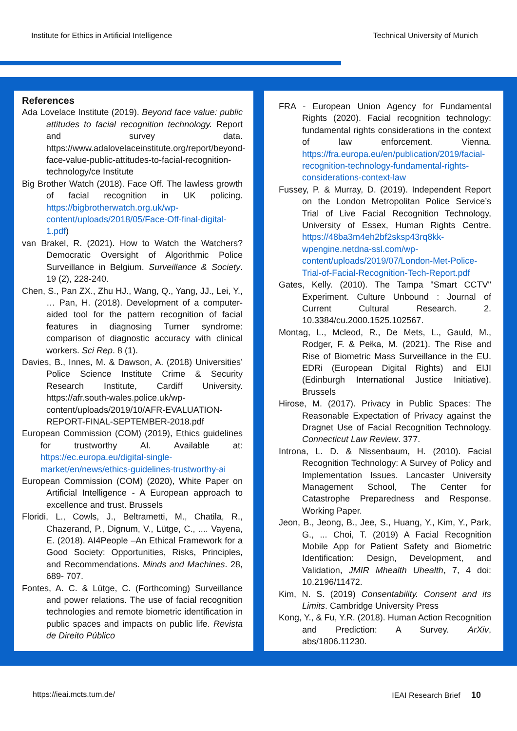Institute for Ethics in Artificial Intelligence Technical University of Munich
References
Ada Lovelace Institute (2019). Beyond face value: public attitudes to facial recognition technology. Report and survey data. https://www.adalovelaceinstitute.org/report/beyond-face-value-public-attitudes-to-facial-recognition-technology/ce Institute
Big Brother Watch (2018). Face Off. The lawless growth of facial recognition in UK policing. https://bigbrotherwatch.org.uk/wp-content/uploads/2018/05/Face-Off-final-digital-1.pdf)
van Brakel, R. (2021). How to Watch the Watchers? Democratic Oversight of Algorithmic Police Surveillance in Belgium. Surveillance & Society. 19 (2), 228-240.
Chen, S., Pan ZX., Zhu HJ., Wang, Q., Yang, JJ., Lei, Y., … Pan, H. (2018). Development of a computer-aided tool for the pattern recognition of facial features in diagnosing Turner syndrome: comparison of diagnostic accuracy with clinical workers. Sci Rep. 8 (1).
Davies, B., Innes, M. & Dawson, A. (2018) Universities’ Police Science Institute Crime & Security Research Institute, Cardiff University. https://afr.south-wales.police.uk/wp-content/uploads/2019/10/AFR-EVALUATION-REPORT-FINAL-SEPTEMBER-2018.pdf
European Commission (COM) (2019), Ethics guidelines for trustworthy AI. Available at: https://ec.europa.eu/digital-single-market/en/news/ethics-guidelines-trustworthy-ai
European Commission (COM) (2020), White Paper on Artificial Intelligence - A European approach to excellence and trust. Brussels
Floridi, L., Cowls, J., Beltrametti, M., Chatila, R., Chazerand, P., Dignum, V., Lütge, C., .... Vayena, E. (2018). AI4People –An Ethical Framework for a Good Society: Opportunities, Risks, Principles, and Recommendations. Minds and Machines. 28, 689- 707.
Fontes, A. C. & Lütge, C. (Forthcoming) Surveillance and power relations. The use of facial recognition technologies and remote biometric identification in public spaces and impacts on public life. Revista de Direito Público
FRA - European Union Agency for Fundamental Rights (2020). Facial recognition technology: fundamental rights considerations in the context of law enforcement. Vienna. https://fra.europa.eu/en/publication/2019/facial-recognition-technology-fundamental-rights-considerations-context-law
Fussey, P. & Murray, D. (2019). Independent Report on the London Metropolitan Police Service’s Trial of Live Facial Recognition Technology, University of Essex, Human Rights Centre. https://48ba3m4eh2bf2sksp43rq8kk-wpengine.netdna-ssl.com/wp-content/uploads/2019/07/London-Met-Police-Trial-of-Facial-Recognition-Tech-Report.pdf
Gates, Kelly. (2010). The Tampa "Smart CCTV" Experiment. Culture Unbound : Journal of Current Cultural Research. 2. 10.3384/cu.2000.1525.102567.
Montag, L., Mcleod, R., De Mets, L., Gauld, M., Rodger, F. & Pełka, M. (2021). The Rise and Rise of Biometric Mass Surveillance in the EU. EDRi (European Digital Rights) and EIJI (Edinburgh International Justice Initiative). Brussels
Hirose, M. (2017). Privacy in Public Spaces: The Reasonable Expectation of Privacy against the Dragnet Use of Facial Recognition Technology. Connecticut Law Review. 377.
Introna, L. D. & Nissenbaum, H. (2010). Facial Recognition Technology: A Survey of Policy and Implementation Issues. Lancaster University Management School, The Center for Catastrophe Preparedness and Response. Working Paper.
Jeon, B., Jeong, B., Jee, S., Huang, Y., Kim, Y., Park, G., ... Choi, T. (2019) A Facial Recognition Mobile App for Patient Safety and Biometric Identification: Design, Development, and Validation, JMIR Mhealth Uhealth, 7, 4 doi: 10.2196/11472.
Kim, N. S. (2019) Consentability. Consent and its Limits. Cambridge University Press
Kong, Y., & Fu, Y.R. (2018). Human Action Recognition and Prediction: A Survey. ArXiv, abs/1806.11230.
https://ieai.mcts.tum.de/ IEAI Research Brief 10